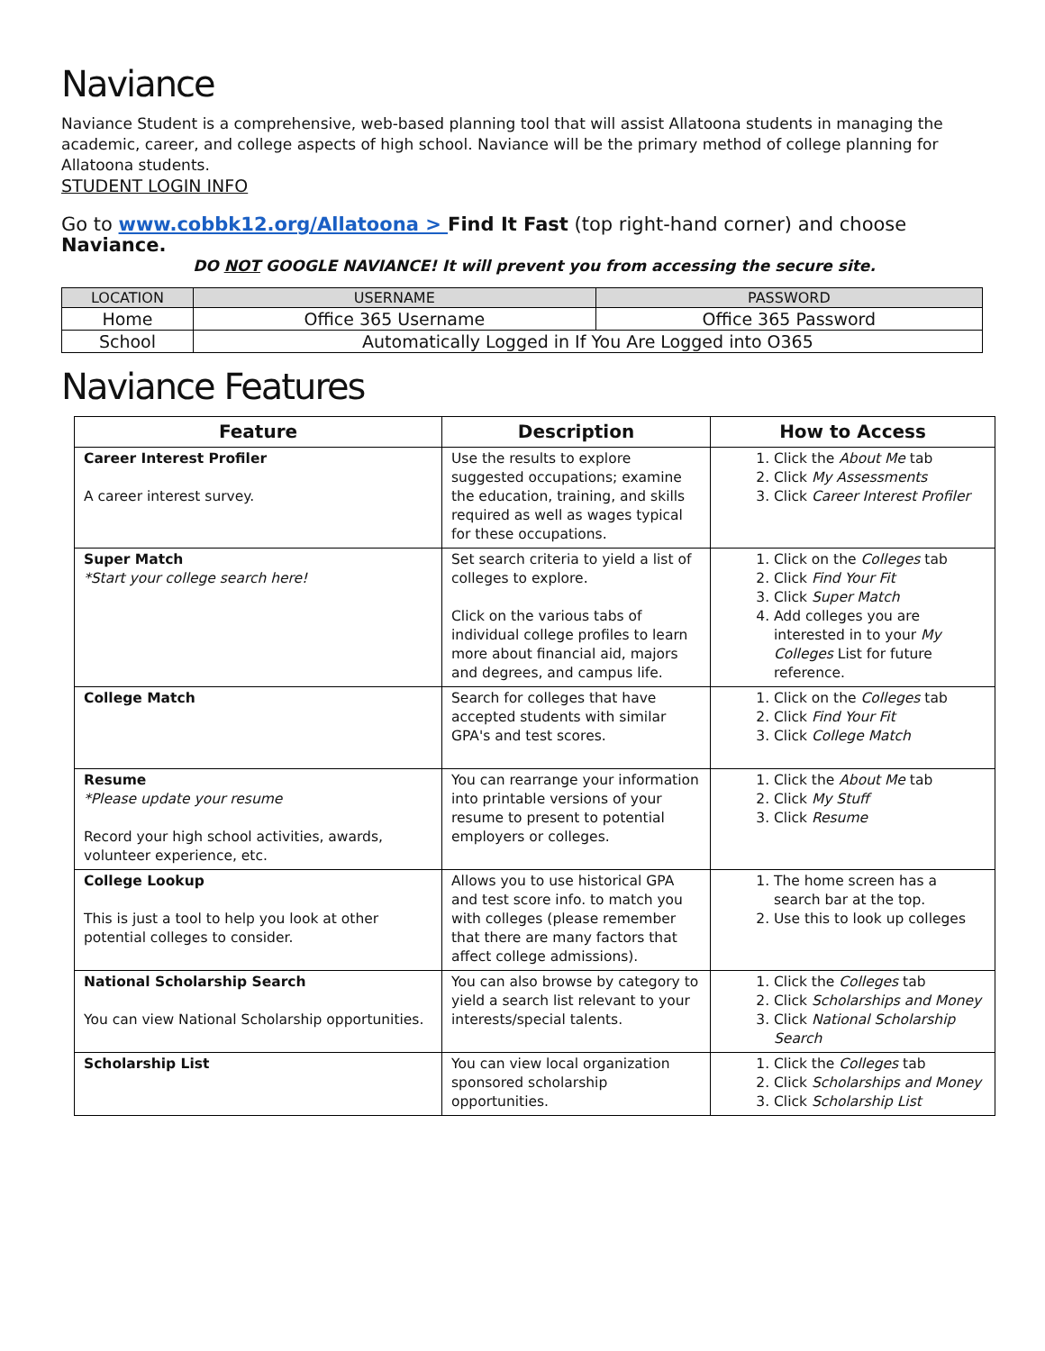Naviance
Naviance Student is a comprehensive, web-based planning tool that will assist Allatoona students in managing the academic, career, and college aspects of high school. Naviance will be the primary method of college planning for Allatoona students.
STUDENT LOGIN INFO
Go to www.cobbk12.org/Allatoona > Find It Fast (top right-hand corner) and choose Naviance.
DO NOT GOOGLE NAVIANCE! It will prevent you from accessing the secure site.
| LOCATION | USERNAME | PASSWORD |
| --- | --- | --- |
| Home | Office 365 Username | Office 365 Password |
| School | Automatically Logged in If You Are Logged into O365 | |
Naviance Features
| Feature | Description | How to Access |
| --- | --- | --- |
| Career Interest Profiler A career interest survey. | Use the results to explore suggested occupations; examine the education, training, and skills required as well as wages typical for these occupations. | 1. Click the About Me tab 2. Click My Assessments 3. Click Career Interest Profiler |
| Super Match *Start your college search here! | Set search criteria to yield a list of colleges to explore. Click on the various tabs of individual college profiles to learn more about financial aid, majors and degrees, and campus life. | 1. Click on the Colleges tab 2. Click Find Your Fit 3. Click Super Match 4. Add colleges you are interested in to your My Colleges List for future reference. |
| College Match | Search for colleges that have accepted students with similar GPA's and test scores. | 1. Click on the Colleges tab 2. Click Find Your Fit 3. Click College Match |
| Resume *Please update your resume Record your high school activities, awards, volunteer experience, etc. | You can rearrange your information into printable versions of your resume to present to potential employers or colleges. | 1. Click the About Me tab 2. Click My Stuff 3. Click Resume |
| College Lookup This is just a tool to help you look at other potential colleges to consider. | Allows you to use historical GPA and test score info. to match you with colleges (please remember that there are many factors that affect college admissions). | 1. The home screen has a search bar at the top. 2. Use this to look up colleges |
| National Scholarship Search You can view National Scholarship opportunities. | You can also browse by category to yield a search list relevant to your interests/special talents. | 1. Click the Colleges tab 2. Click Scholarships and Money 3. Click National Scholarship Search |
| Scholarship List | You can view local organization sponsored scholarship opportunities. | 1. Click the Colleges tab 2. Click Scholarships and Money 3. Click Scholarship List |